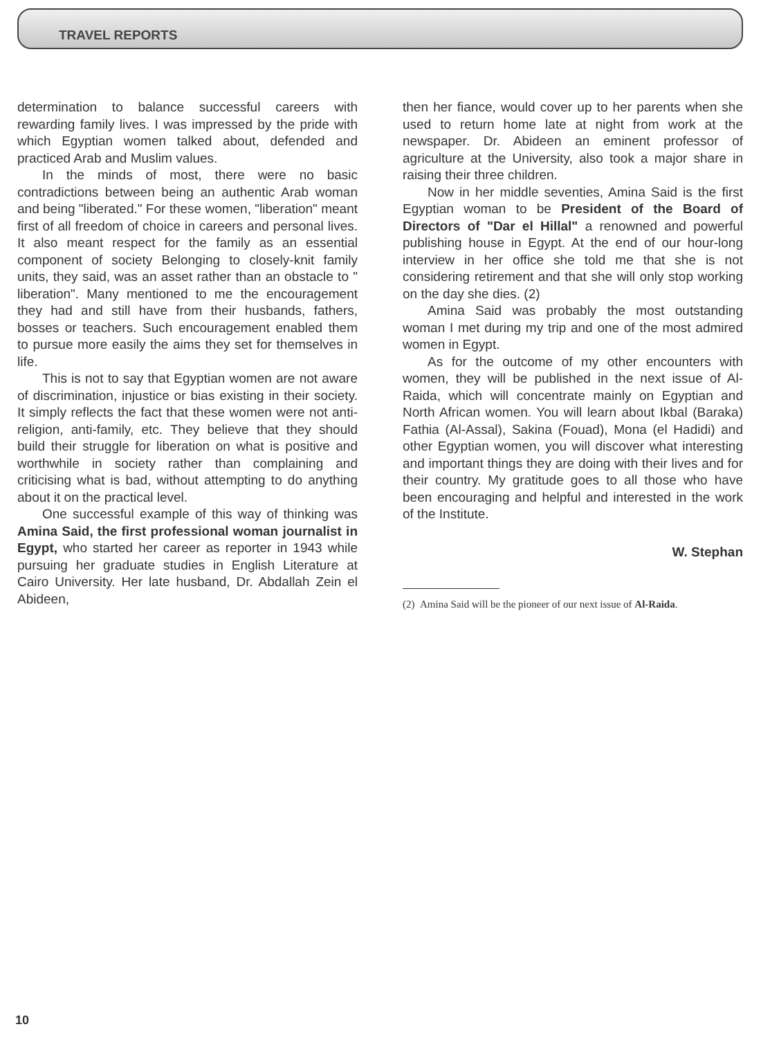TRAVEL REPORTS
determination to balance successful careers with rewarding family lives. I was impressed by the pride with which Egyptian women talked about, defended and practiced Arab and Muslim values.
In the minds of most, there were no basic contradictions between being an authentic Arab woman and being "liberated." For these women, "liberation" meant first of all freedom of choice in careers and personal lives. It also meant respect for the family as an essential component of society Belonging to closely-knit family units, they said, was an asset rather than an obstacle to " liberation". Many mentioned to me the encouragement they had and still have from their husbands, fathers, bosses or teachers. Such encouragement enabled them to pursue more easily the aims they set for themselves in life.
This is not to say that Egyptian women are not aware of discrimination, injustice or bias existing in their society. It simply reflects the fact that these women were not anti-religion, anti-family, etc. They believe that they should build their struggle for liberation on what is positive and worthwhile in society rather than complaining and criticising what is bad, without attempting to do anything about it on the practical level.
One successful example of this way of thinking was Amina Said, the first professional woman journalist in Egypt, who started her career as reporter in 1943 while pursuing her graduate studies in English Literature at Cairo University. Her late husband, Dr. Abdallah Zein el Abideen,
then her fiance, would cover up to her parents when she used to return home late at night from work at the newspaper. Dr. Abideen an eminent professor of agriculture at the University, also took a major share in raising their three children.
Now in her middle seventies, Amina Said is the first Egyptian woman to be President of the Board of Directors of "Dar el Hillal" a renowned and powerful publishing house in Egypt. At the end of our hour-long interview in her office she told me that she is not considering retirement and that she will only stop working on the day she dies. (2)
Amina Said was probably the most outstanding woman I met during my trip and one of the most admired women in Egypt.
As for the outcome of my other encounters with women, they will be published in the next issue of Al-Raida, which will concentrate mainly on Egyptian and North African women. You will learn about Ikbal (Baraka) Fathia (Al-Assal), Sakina (Fouad), Mona (el Hadidi) and other Egyptian women, you will discover what interesting and important things they are doing with their lives and for their country. My gratitude goes to all those who have been encouraging and helpful and interested in the work of the Institute.
W. Stephan
(2) Amina Said will be the pioneer of our next issue of Al-Raida.
10